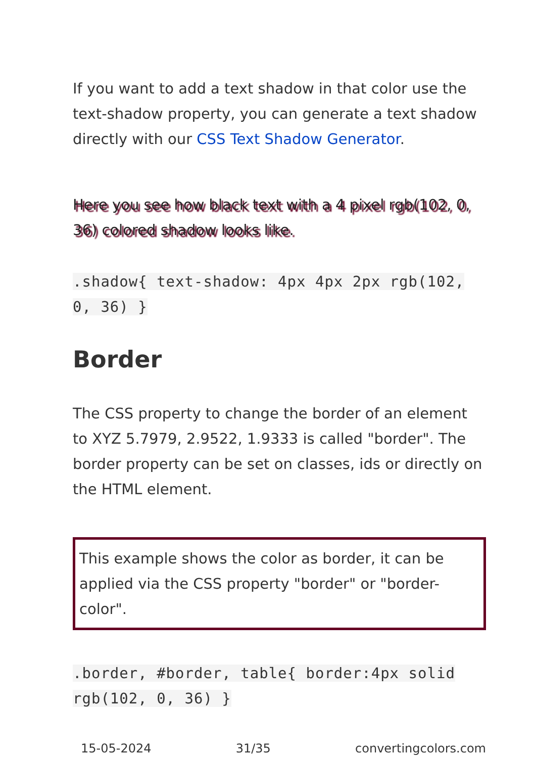If you want to add a text shadow in that color use the text-shadow property, you can generate a text shadow directly with our CSS Text Shadow Generator.
Here you see how black text with a 4 pixel rgb(102, 0, 36) colored shadow looks like.
.shadow{ text-shadow: 4px 4px 2px rgb(102, 0, 36) }
Border
The CSS property to change the border of an element to XYZ 5.7979, 2.9522, 1.9333 is called "border". The border property can be set on classes, ids or directly on the HTML element.
This example shows the color as border, it can be applied via the CSS property "border" or "border-color".
.border, #border, table{ border:4px solid rgb(102, 0, 36) }
15-05-2024 31/35 convertingcolors.com